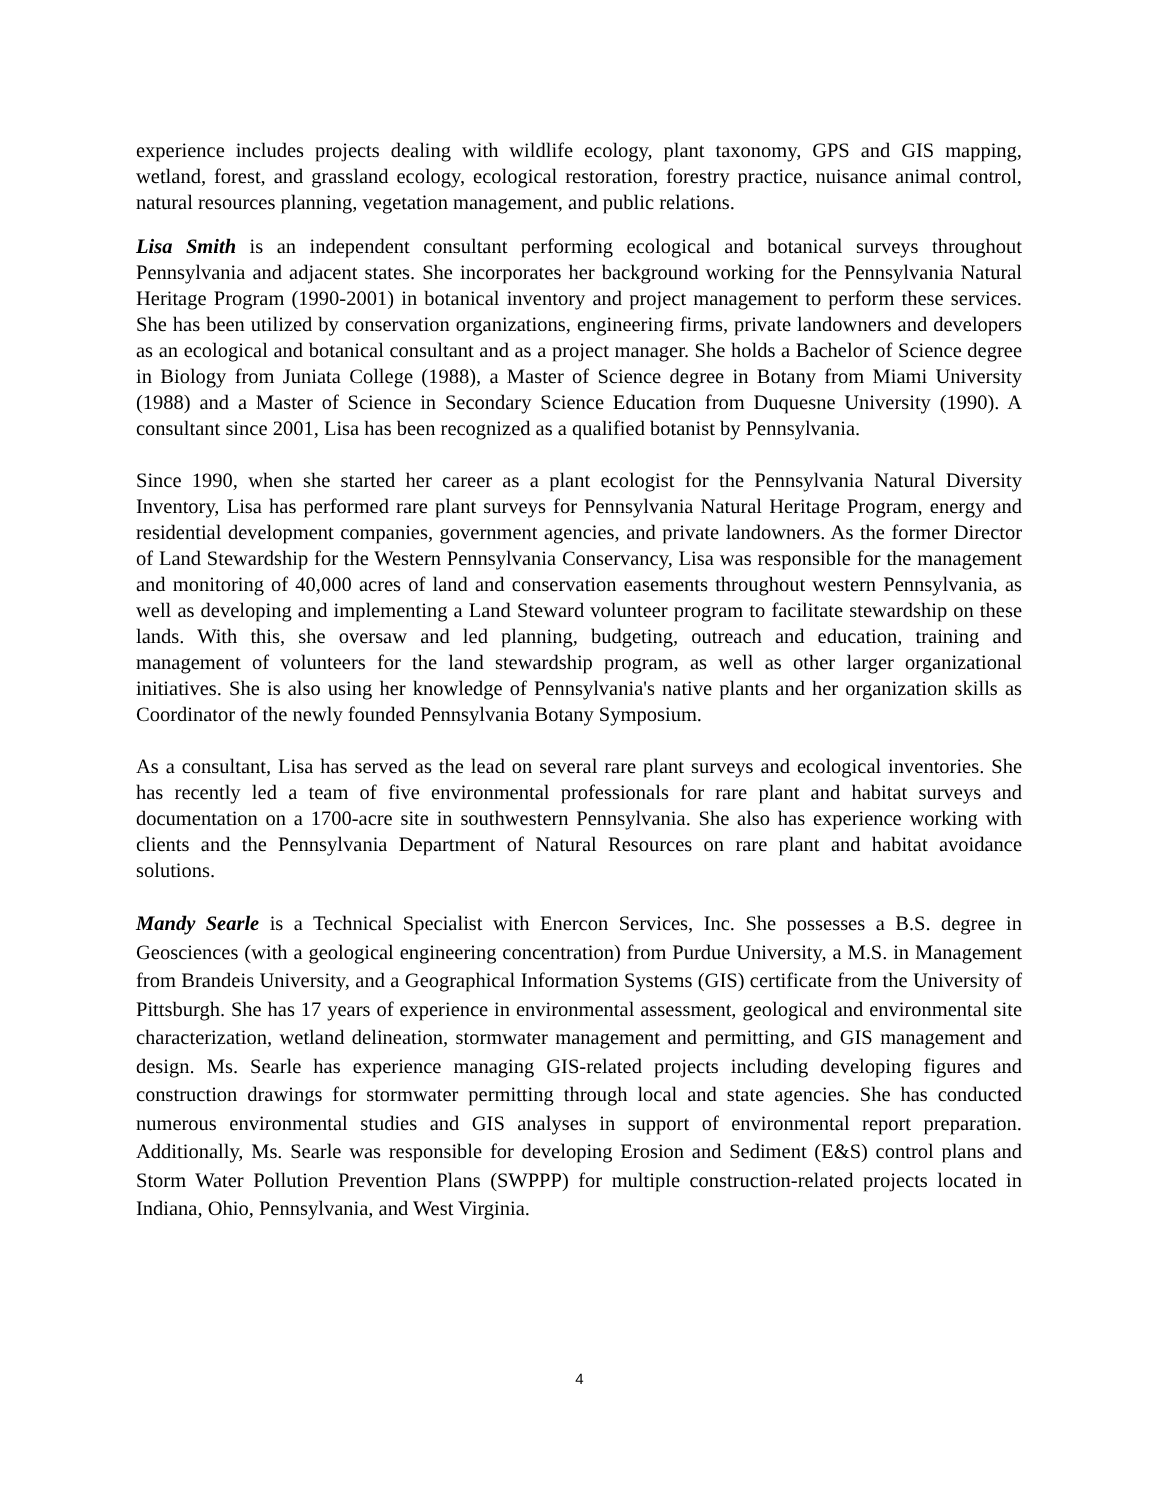experience includes projects dealing with wildlife ecology, plant taxonomy, GPS and GIS mapping, wetland, forest, and grassland ecology, ecological restoration, forestry practice, nuisance animal control, natural resources planning, vegetation management, and public relations.
Lisa Smith is an independent consultant performing ecological and botanical surveys throughout Pennsylvania and adjacent states. She incorporates her background working for the Pennsylvania Natural Heritage Program (1990-2001) in botanical inventory and project management to perform these services. She has been utilized by conservation organizations, engineering firms, private landowners and developers as an ecological and botanical consultant and as a project manager. She holds a Bachelor of Science degree in Biology from Juniata College (1988), a Master of Science degree in Botany from Miami University (1988) and a Master of Science in Secondary Science Education from Duquesne University (1990). A consultant since 2001, Lisa has been recognized as a qualified botanist by Pennsylvania.
Since 1990, when she started her career as a plant ecologist for the Pennsylvania Natural Diversity Inventory, Lisa has performed rare plant surveys for Pennsylvania Natural Heritage Program, energy and residential development companies, government agencies, and private landowners. As the former Director of Land Stewardship for the Western Pennsylvania Conservancy, Lisa was responsible for the management and monitoring of 40,000 acres of land and conservation easements throughout western Pennsylvania, as well as developing and implementing a Land Steward volunteer program to facilitate stewardship on these lands. With this, she oversaw and led planning, budgeting, outreach and education, training and management of volunteers for the land stewardship program, as well as other larger organizational initiatives. She is also using her knowledge of Pennsylvania's native plants and her organization skills as Coordinator of the newly founded Pennsylvania Botany Symposium.
As a consultant, Lisa has served as the lead on several rare plant surveys and ecological inventories. She has recently led a team of five environmental professionals for rare plant and habitat surveys and documentation on a 1700-acre site in southwestern Pennsylvania. She also has experience working with clients and the Pennsylvania Department of Natural Resources on rare plant and habitat avoidance solutions.
Mandy Searle is a Technical Specialist with Enercon Services, Inc. She possesses a B.S. degree in Geosciences (with a geological engineering concentration) from Purdue University, a M.S. in Management from Brandeis University, and a Geographical Information Systems (GIS) certificate from the University of Pittsburgh. She has 17 years of experience in environmental assessment, geological and environmental site characterization, wetland delineation, stormwater management and permitting, and GIS management and design. Ms. Searle has experience managing GIS-related projects including developing figures and construction drawings for stormwater permitting through local and state agencies. She has conducted numerous environmental studies and GIS analyses in support of environmental report preparation. Additionally, Ms. Searle was responsible for developing Erosion and Sediment (E&S) control plans and Storm Water Pollution Prevention Plans (SWPPP) for multiple construction-related projects located in Indiana, Ohio, Pennsylvania, and West Virginia.
4